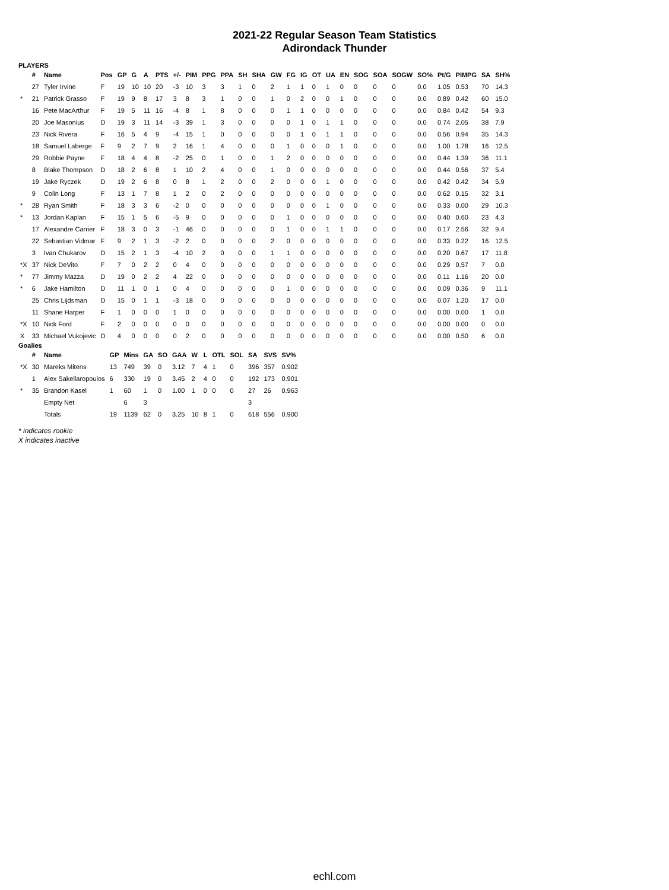2021-22 Regular Season Team Statistics
Adirondack Thunder
PLAYERS
| | # | Name | Pos | GP | G | A | PTS | +/- | PIM | PPG | PPA | SH | SHA | GW | FG | IG | OT | UA | EN | SOG | SOA | SOGW | SO% | Pt/G | PIMPG | SA | SH% |
| --- | --- | --- | --- | --- | --- | --- | --- | --- | --- | --- | --- | --- | --- | --- | --- | --- | --- | --- | --- | --- | --- | --- | --- | --- | --- | --- | --- |
| | 27 | Tyler Irvine | F | 19 | 10 | 10 | 20 | -3 | 10 | 3 | 3 | 1 | 0 | 2 | 1 | 1 | 0 | 1 | 0 | 0 | 0 | 0 | 0.0 | 1.05 | 0.53 | 70 | 14.3 |
| * | 21 | Patrick Grasso | F | 19 | 9 | 8 | 17 | 3 | 8 | 3 | 1 | 0 | 0 | 1 | 0 | 2 | 0 | 0 | 1 | 0 | 0 | 0 | 0.0 | 0.89 | 0.42 | 60 | 15.0 |
| | 16 | Pete MacArthur | F | 19 | 5 | 11 | 16 | -4 | 8 | 1 | 8 | 0 | 0 | 0 | 1 | 1 | 0 | 0 | 0 | 0 | 0 | 0 | 0.0 | 0.84 | 0.42 | 54 | 9.3 |
| | 20 | Joe Masonius | D | 19 | 3 | 11 | 14 | -3 | 39 | 1 | 3 | 0 | 0 | 0 | 0 | 1 | 0 | 1 | 1 | 0 | 0 | 0 | 0.0 | 0.74 | 2.05 | 38 | 7.9 |
| | 23 | Nick Rivera | F | 16 | 5 | 4 | 9 | -4 | 15 | 1 | 0 | 0 | 0 | 0 | 0 | 1 | 0 | 1 | 1 | 0 | 0 | 0 | 0.0 | 0.56 | 0.94 | 35 | 14.3 |
| | 18 | Samuel Laberge | F | 9 | 2 | 7 | 9 | 2 | 16 | 1 | 4 | 0 | 0 | 0 | 1 | 0 | 0 | 0 | 1 | 0 | 0 | 0 | 0.0 | 1.00 | 1.78 | 16 | 12.5 |
| | 29 | Robbie Payne | F | 18 | 4 | 4 | 8 | -2 | 25 | 0 | 1 | 0 | 0 | 1 | 2 | 0 | 0 | 0 | 0 | 0 | 0 | 0 | 0.0 | 0.44 | 1.39 | 36 | 11.1 |
| | 8 | Blake Thompson | D | 18 | 2 | 6 | 8 | 1 | 10 | 2 | 4 | 0 | 0 | 1 | 0 | 0 | 0 | 0 | 0 | 0 | 0 | 0 | 0.0 | 0.44 | 0.56 | 37 | 5.4 |
| | 19 | Jake Ryczek | D | 19 | 2 | 6 | 8 | 0 | 8 | 1 | 2 | 0 | 0 | 2 | 0 | 0 | 0 | 1 | 0 | 0 | 0 | 0 | 0.0 | 0.42 | 0.42 | 34 | 5.9 |
| | 9 | Colin Long | F | 13 | 1 | 7 | 8 | 1 | 2 | 0 | 2 | 0 | 0 | 0 | 0 | 0 | 0 | 0 | 0 | 0 | 0 | 0 | 0.0 | 0.62 | 0.15 | 32 | 3.1 |
| * | 28 | Ryan Smith | F | 18 | 3 | 3 | 6 | -2 | 0 | 0 | 0 | 0 | 0 | 0 | 0 | 0 | 0 | 1 | 0 | 0 | 0 | 0 | 0.0 | 0.33 | 0.00 | 29 | 10.3 |
| * | 13 | Jordan Kaplan | F | 15 | 1 | 5 | 6 | -5 | 9 | 0 | 0 | 0 | 0 | 0 | 1 | 0 | 0 | 0 | 0 | 0 | 0 | 0 | 0.0 | 0.40 | 0.60 | 23 | 4.3 |
| | 17 | Alexandre Carrier | F | 18 | 3 | 0 | 3 | -1 | 46 | 0 | 0 | 0 | 0 | 0 | 1 | 0 | 0 | 1 | 1 | 0 | 0 | 0 | 0.0 | 0.17 | 2.56 | 32 | 9.4 |
| | 22 | Sebastian Vidmar | F | 9 | 2 | 1 | 3 | -2 | 2 | 0 | 0 | 0 | 0 | 2 | 0 | 0 | 0 | 0 | 0 | 0 | 0 | 0 | 0.0 | 0.33 | 0.22 | 16 | 12.5 |
| | 3 | Ivan Chukarov | D | 15 | 2 | 1 | 3 | -4 | 10 | 2 | 0 | 0 | 0 | 1 | 1 | 0 | 0 | 0 | 0 | 0 | 0 | 0 | 0.0 | 0.20 | 0.67 | 17 | 11.8 |
| *X | 37 | Nick DeVito | F | 7 | 0 | 2 | 2 | 0 | 4 | 0 | 0 | 0 | 0 | 0 | 0 | 0 | 0 | 0 | 0 | 0 | 0 | 0 | 0.0 | 0.29 | 0.57 | 7 | 0.0 |
| * | 77 | Jimmy Mazza | D | 19 | 0 | 2 | 2 | 4 | 22 | 0 | 0 | 0 | 0 | 0 | 0 | 0 | 0 | 0 | 0 | 0 | 0 | 0 | 0.0 | 0.11 | 1.16 | 20 | 0.0 |
| * | 6 | Jake Hamilton | D | 11 | 1 | 0 | 1 | 0 | 4 | 0 | 0 | 0 | 0 | 0 | 1 | 0 | 0 | 0 | 0 | 0 | 0 | 0 | 0.0 | 0.09 | 0.36 | 9 | 11.1 |
| | 25 | Chris Lijdsman | D | 15 | 0 | 1 | 1 | -3 | 18 | 0 | 0 | 0 | 0 | 0 | 0 | 0 | 0 | 0 | 0 | 0 | 0 | 0 | 0.0 | 0.07 | 1.20 | 17 | 0.0 |
| | 11 | Shane Harper | F | 1 | 0 | 0 | 0 | 1 | 0 | 0 | 0 | 0 | 0 | 0 | 0 | 0 | 0 | 0 | 0 | 0 | 0 | 0 | 0.0 | 0.00 | 0.00 | 1 | 0.0 |
| *X | 10 | Nick Ford | F | 2 | 0 | 0 | 0 | 0 | 0 | 0 | 0 | 0 | 0 | 0 | 0 | 0 | 0 | 0 | 0 | 0 | 0 | 0 | 0.0 | 0.00 | 0.00 | 0 | 0.0 |
| X | 33 | Michael Vukojevic | D | 4 | 0 | 0 | 0 | 0 | 2 | 0 | 0 | 0 | 0 | 0 | 0 | 0 | 0 | 0 | 0 | 0 | 0 | 0 | 0.0 | 0.00 | 0.50 | 6 | 0.0 |
Goalies
| | # | Name | GP | Mins | GA | SO | GAA | W | L | OTL | SOL | SA | SVS | SV% |
| --- | --- | --- | --- | --- | --- | --- | --- | --- | --- | --- | --- | --- | --- | --- |
| *X | 30 | Mareks Mitens | 13 | 749 | 39 | 0 | 3.12 | 7 | 4 | 1 | 0 | 396 | 357 | 0.902 |
| | 1 | Alex Sakellaropoulos | 6 | 330 | 19 | 0 | 3.45 | 2 | 4 | 0 | 0 | 192 | 173 | 0.901 |
| * | 35 | Brandon Kasel | 1 | 60 | 1 | 0 | 1.00 | 1 | 0 | 0 | 0 | 27 | 26 | 0.963 |
| | | Empty Net | | 6 | 3 | | | | | | | 3 | | |
| | | Totals | 19 | 1139 | 62 | 0 | 3.25 | 10 | 8 | 1 | 0 | 618 | 556 | 0.900 |
* indicates rookie
X indicates inactive
echl.com